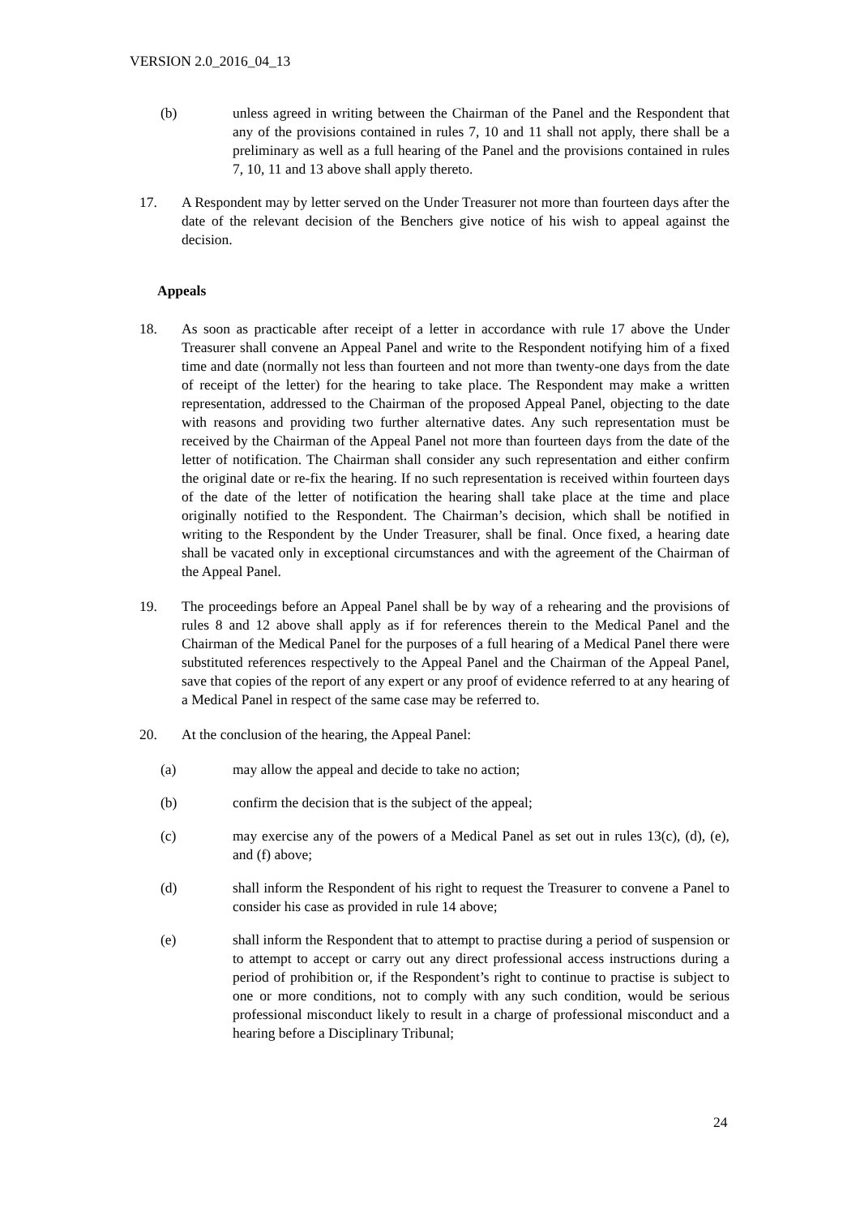VERSION 2.0_2016_04_13
(b) unless agreed in writing between the Chairman of the Panel and the Respondent that any of the provisions contained in rules 7, 10 and 11 shall not apply, there shall be a preliminary as well as a full hearing of the Panel and the provisions contained in rules 7, 10, 11 and 13 above shall apply thereto.
17. A Respondent may by letter served on the Under Treasurer not more than fourteen days after the date of the relevant decision of the Benchers give notice of his wish to appeal against the decision.
Appeals
18. As soon as practicable after receipt of a letter in accordance with rule 17 above the Under Treasurer shall convene an Appeal Panel and write to the Respondent notifying him of a fixed time and date (normally not less than fourteen and not more than twenty-one days from the date of receipt of the letter) for the hearing to take place. The Respondent may make a written representation, addressed to the Chairman of the proposed Appeal Panel, objecting to the date with reasons and providing two further alternative dates. Any such representation must be received by the Chairman of the Appeal Panel not more than fourteen days from the date of the letter of notification. The Chairman shall consider any such representation and either confirm the original date or re-fix the hearing. If no such representation is received within fourteen days of the date of the letter of notification the hearing shall take place at the time and place originally notified to the Respondent. The Chairman’s decision, which shall be notified in writing to the Respondent by the Under Treasurer, shall be final. Once fixed, a hearing date shall be vacated only in exceptional circumstances and with the agreement of the Chairman of the Appeal Panel.
19. The proceedings before an Appeal Panel shall be by way of a rehearing and the provisions of rules 8 and 12 above shall apply as if for references therein to the Medical Panel and the Chairman of the Medical Panel for the purposes of a full hearing of a Medical Panel there were substituted references respectively to the Appeal Panel and the Chairman of the Appeal Panel, save that copies of the report of any expert or any proof of evidence referred to at any hearing of a Medical Panel in respect of the same case may be referred to.
20. At the conclusion of the hearing, the Appeal Panel:
(a) may allow the appeal and decide to take no action;
(b) confirm the decision that is the subject of the appeal;
(c) may exercise any of the powers of a Medical Panel as set out in rules 13(c), (d), (e), and (f) above;
(d) shall inform the Respondent of his right to request the Treasurer to convene a Panel to consider his case as provided in rule 14 above;
(e) shall inform the Respondent that to attempt to practise during a period of suspension or to attempt to accept or carry out any direct professional access instructions during a period of prohibition or, if the Respondent’s right to continue to practise is subject to one or more conditions, not to comply with any such condition, would be serious professional misconduct likely to result in a charge of professional misconduct and a hearing before a Disciplinary Tribunal;
24